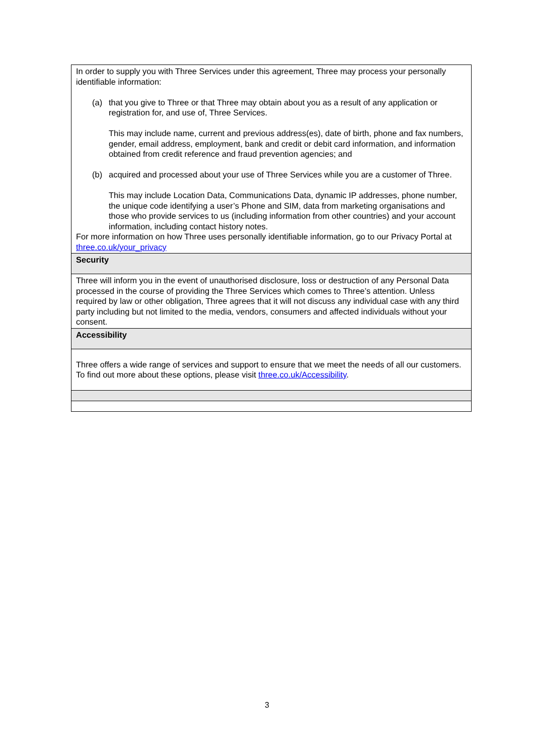| In order to supply you with Three Services under this agreement, Three may process your personally identifiable information: (a) that you give to Three or that Three may obtain about you as a result of any application or registration for, and use of, Three Services. This may include name, current and previous address(es), date of birth, phone and fax numbers, gender, email address, employment, bank and credit or debit card information, and information obtained from credit reference and fraud prevention agencies; and (b) acquired and processed about your use of Three Services while you are a customer of Three. This may include Location Data, Communications Data, dynamic IP addresses, phone number, the unique code identifying a user’s Phone and SIM, data from marketing organisations and those who provide services to us (including information from other countries) and your account information, including contact history notes. For more information on how Three uses personally identifiable information, go to our Privacy Portal at three.co.uk/your_privacy |
| Security |
| Three will inform you in the event of unauthorised disclosure, loss or destruction of any Personal Data processed in the course of providing the Three Services which comes to Three’s attention. Unless required by law or other obligation, Three agrees that it will not discuss any individual case with any third party including but not limited to the media, vendors, consumers and affected individuals without your consent. |
| Accessibility |
| Three offers a wide range of services and support to ensure that we meet the needs of all our customers. To find out more about these options, please visit three.co.uk/Accessibility . |
3